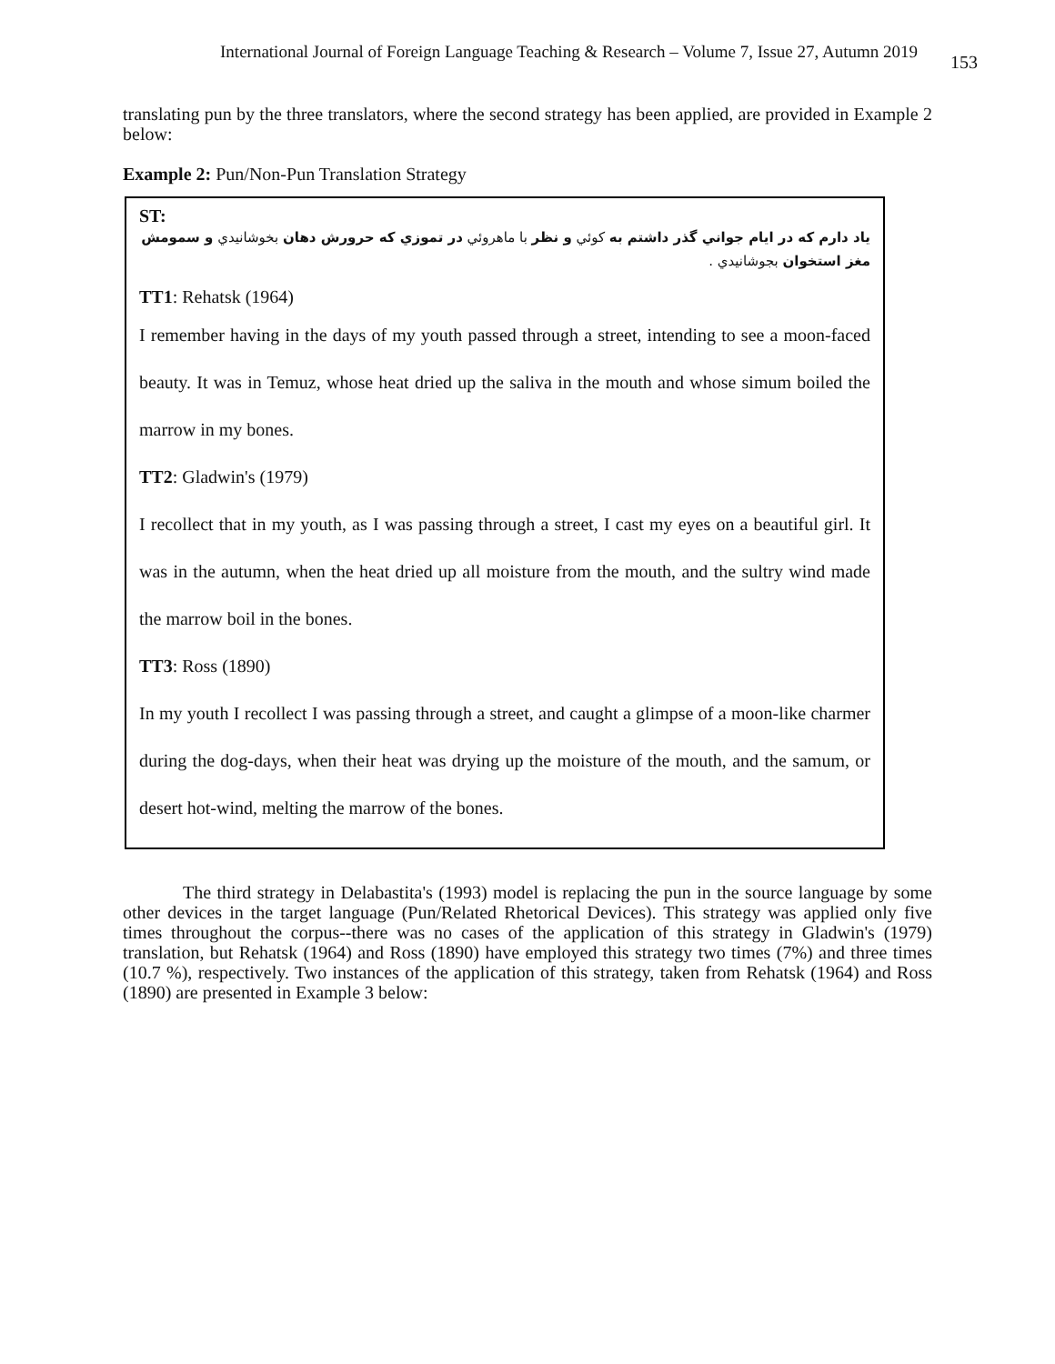International Journal of Foreign Language Teaching & Research – Volume 7, Issue 27, Autumn 2019 153
translating pun by the three translators, where the second strategy has been applied, are provided in Example 2 below:
Example 2: Pun/Non-Pun Translation Strategy
ST:
ياد دارم كه در ايام جواني گذر داشتم به كوئي و نظر با ماهروئي در تموزي كه حرورش دهان بخوشانيدي و سمومش مغز استخوان بجوشانيدي .
TT1: Rehatsk (1964)
I remember having in the days of my youth passed through a street, intending to see a moon-faced beauty. It was in Temuz, whose heat dried up the saliva in the mouth and whose simum boiled the marrow in my bones.
TT2: Gladwin's (1979)
I recollect that in my youth, as I was passing through a street, I cast my eyes on a beautiful girl. It was in the autumn, when the heat dried up all moisture from the mouth, and the sultry wind made the marrow boil in the bones.
TT3: Ross (1890)
In my youth I recollect I was passing through a street, and caught a glimpse of a moon-like charmer during the dog-days, when their heat was drying up the moisture of the mouth, and the samum, or desert hot-wind, melting the marrow of the bones.
The third strategy in Delabastita's (1993) model is replacing the pun in the source language by some other devices in the target language (Pun/Related Rhetorical Devices). This strategy was applied only five times throughout the corpus--there was no cases of the application of this strategy in Gladwin's (1979) translation, but Rehatsk (1964) and Ross (1890) have employed this strategy two times (7%) and three times (10.7 %), respectively. Two instances of the application of this strategy, taken from Rehatsk (1964) and Ross (1890) are presented in Example 3 below: